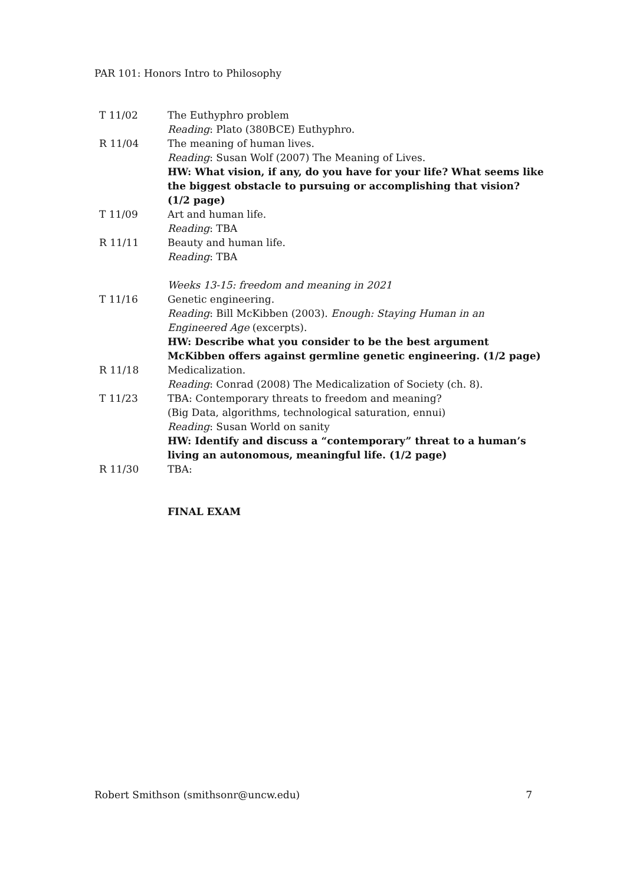PAR 101: Honors Intro to Philosophy
| T 11/02 | The Euthyphro problem Reading : Plato (380BCE) Euthyphro. |
| R 11/04 | The meaning of human lives. Reading : Susan Wolf (2007) The Meaning of Lives. HW: What vision, if any, do you have for your life? What seems like the biggest obstacle to pursuing or accomplishing that vision? (1/2 page) |
| T 11/09 | Art and human life. Reading : TBA |
| R 11/11 | Beauty and human life. Reading : TBA Weeks 13-15: freedom and meaning in 2021 |
| T 11/16 | Genetic engineering. Reading : Bill McKibben (2003). Enough: Staying Human in an Engineered Age (excerpts). HW: Describe what you consider to be the best argument McKibben offers against germline genetic engineering. (1/2 page) |
| R 11/18 | Medicalization. Reading : Conrad (2008) The Medicalization of Society (ch. 8). |
| T 11/23 | TBA: Contemporary threats to freedom and meaning? (Big Data, algorithms, technological saturation, ennui) Reading : Susan World on sanity HW: Identify and discuss a “contemporary” threat to a human’s living an autonomous, meaningful life. (1/2 page) |
| R 11/30 | TBA: FINAL EXAM |
Robert Smithson (smithsonr@uncw.edu) 7